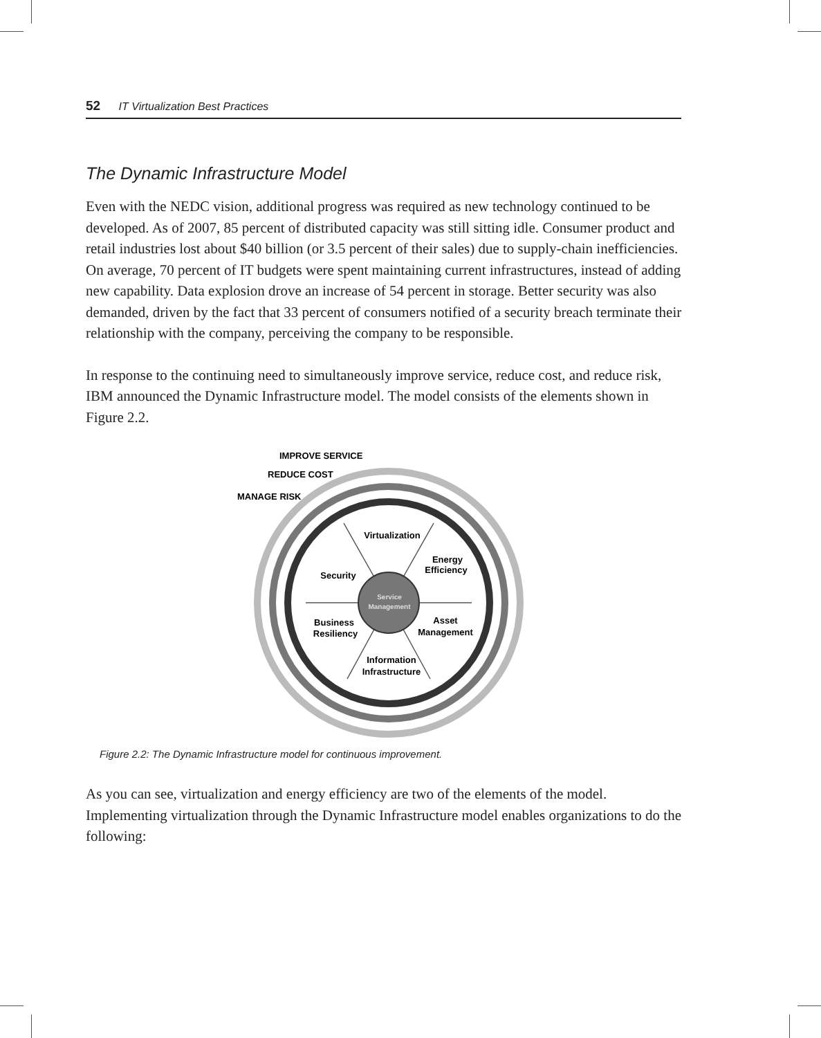52 IT Virtualization Best Practices
The Dynamic Infrastructure Model
Even with the NEDC vision, additional progress was required as new technology continued to be developed. As of 2007, 85 percent of distributed capacity was still sitting idle. Consumer product and retail industries lost about $40 billion (or 3.5 percent of their sales) due to supply-chain inefficiencies. On average, 70 percent of IT budgets were spent maintaining current infrastructures, instead of adding new capability. Data explosion drove an increase of 54 percent in storage. Better security was also demanded, driven by the fact that 33 percent of consumers notified of a security breach terminate their relationship with the company, perceiving the company to be responsible.
In response to the continuing need to simultaneously improve service, reduce cost, and reduce risk, IBM announced the Dynamic Infrastructure model. The model consists of the elements shown in Figure 2.2.
Service
Management
IMPROVE SERVICE
REDUCE COST
MANAGE RISK
Virtualization
Energy
Efficiency
Security
Business
Resiliency
Asset
Management
Information
Infrastructure
Figure 2.2: The Dynamic Infrastructure model for continuous improvement.
As you can see, virtualization and energy efficiency are two of the elements of the model. Implementing virtualization through the Dynamic Infrastructure model enables organizations to do the following: